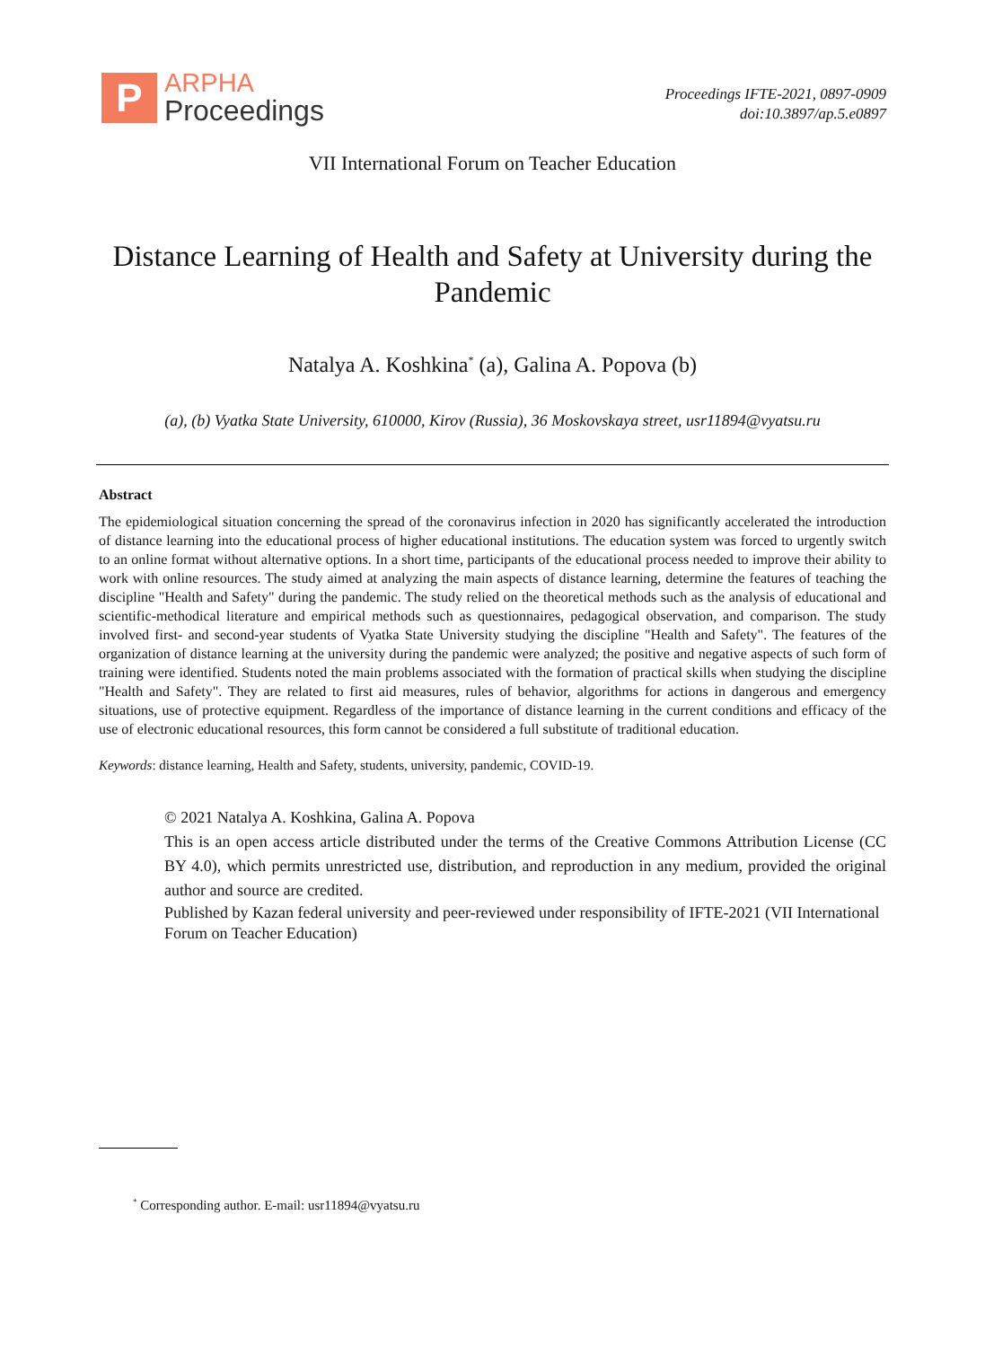P
ARPHA
Proceedings
Proceedings IFTE-2021, 0897-0909
doi:10.3897/ap.5.e0897
VII International Forum on Teacher Education
Distance Learning of Health and Safety at University during the Pandemic
Natalya A. Koshkina<sup>*</sup> (a), Galina A. Popova (b)
(a), (b) Vyatka State University, 610000, Kirov (Russia), 36 Moskovskaya street, usr11894@vyatsu.ru
Abstract
The epidemiological situation concerning the spread of the coronavirus infection in 2020 has significantly accelerated the introduction of distance learning into the educational process of higher educational institutions. The education system was forced to urgently switch to an online format without alternative options. In a short time, participants of the educational process needed to improve their ability to work with online resources. The study aimed at analyzing the main aspects of distance learning, determine the features of teaching the discipline "Health and Safety" during the pandemic. The study relied on the theoretical methods such as the analysis of educational and scientific-methodical literature and empirical methods such as questionnaires, pedagogical observation, and comparison. The study involved first- and second-year students of Vyatka State University studying the discipline "Health and Safety". The features of the organization of distance learning at the university during the pandemic were analyzed; the positive and negative aspects of such form of training were identified. Students noted the main problems associated with the formation of practical skills when studying the discipline "Health and Safety". They are related to first aid measures, rules of behavior, algorithms for actions in dangerous and emergency situations, use of protective equipment. Regardless of the importance of distance learning in the current conditions and efficacy of the use of electronic educational resources, this form cannot be considered a full substitute of traditional education.
Keywords: distance learning, Health and Safety, students, university, pandemic, COVID-19.
© 2021 Natalya A. Koshkina, Galina A. Popova
This is an open access article distributed under the terms of the Creative Commons Attribution License (CC BY 4.0), which permits unrestricted use, distribution, and reproduction in any medium, provided the original author and source are credited.
Published by Kazan federal university and peer-reviewed under responsibility of IFTE-2021 (VII International Forum on Teacher Education)
<sup>*</sup> Corresponding author. E-mail: usr11894@vyatsu.ru